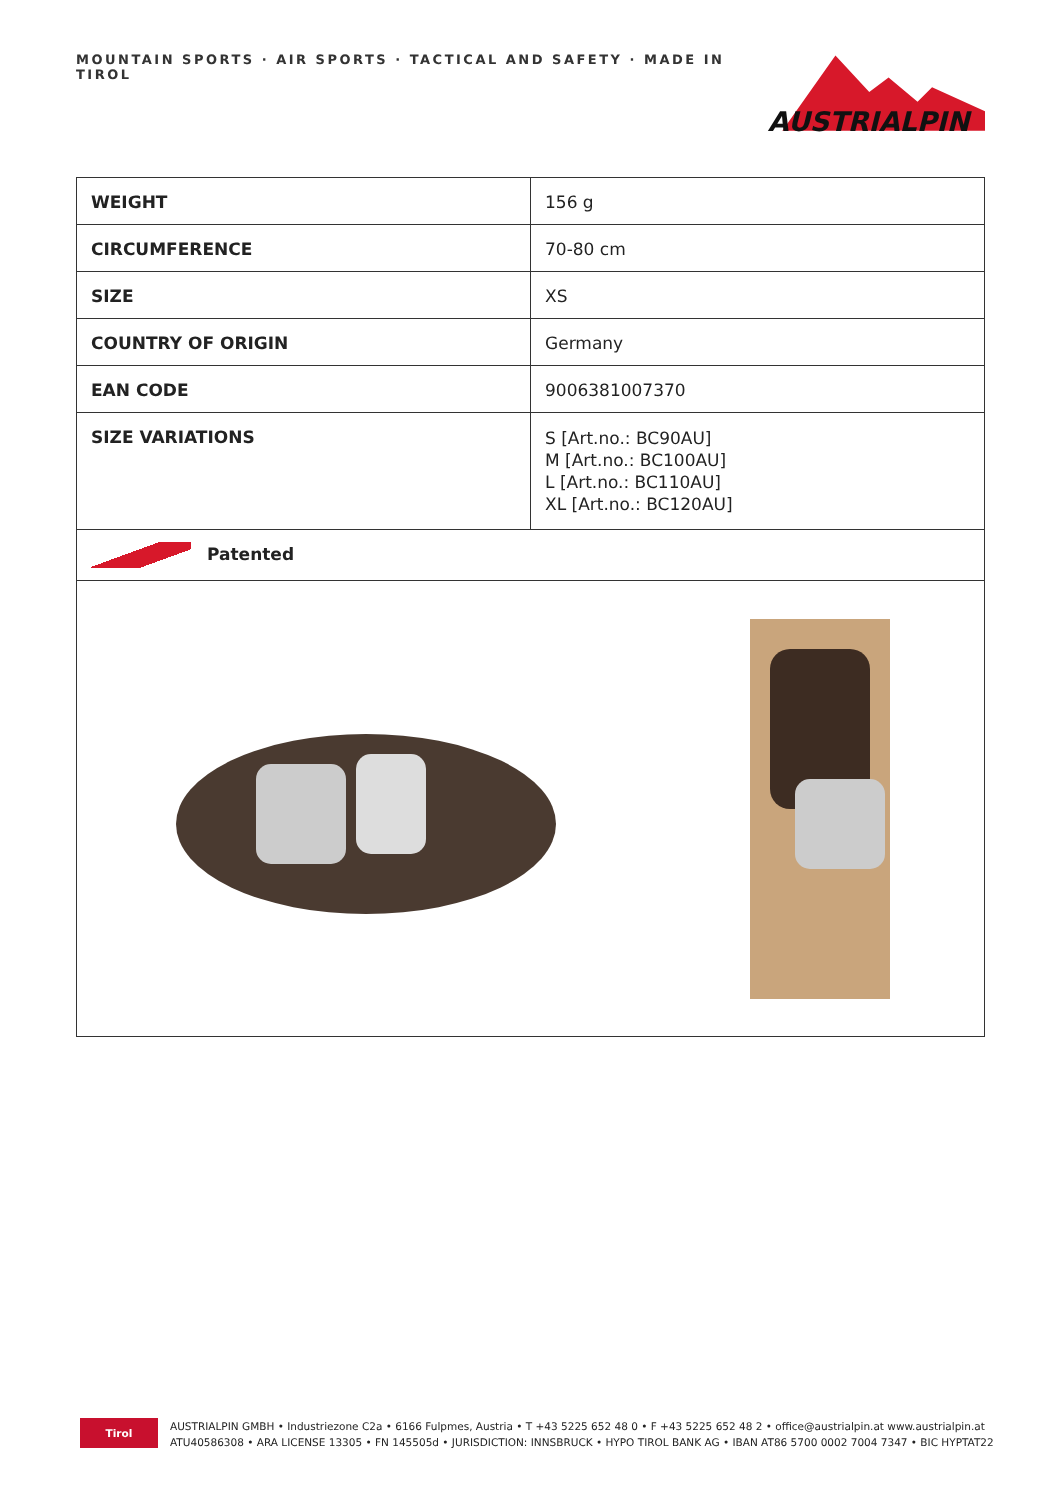MOUNTAIN SPORTS · AIR SPORTS · TACTICAL AND SAFETY · MADE IN TIROL
AUSTRIALPIN
| WEIGHT | 156 g |
| CIRCUMFERENCE | 70-80 cm |
| SIZE | XS |
| COUNTRY OF ORIGIN | Germany |
| EAN CODE | 9006381007370 |
| SIZE VARIATIONS | S [Art.no.: BC90AU] M [Art.no.: BC100AU] L [Art.no.: BC110AU] XL [Art.no.: BC120AU] |
| Patented | |
Tirol
AUSTRIALPIN GMBH • Industriezone C2a • 6166 Fulpmes, Austria • T +43 5225 652 48 0 • F +43 5225 652 48 2 • office@austrialpin.at www.austrialpin.at
ATU40586308 • ARA LICENSE 13305 • FN 145505d • JURISDICTION: INNSBRUCK • HYPO TIROL BANK AG • IBAN AT86 5700 0002 7004 7347 • BIC HYPTAT22